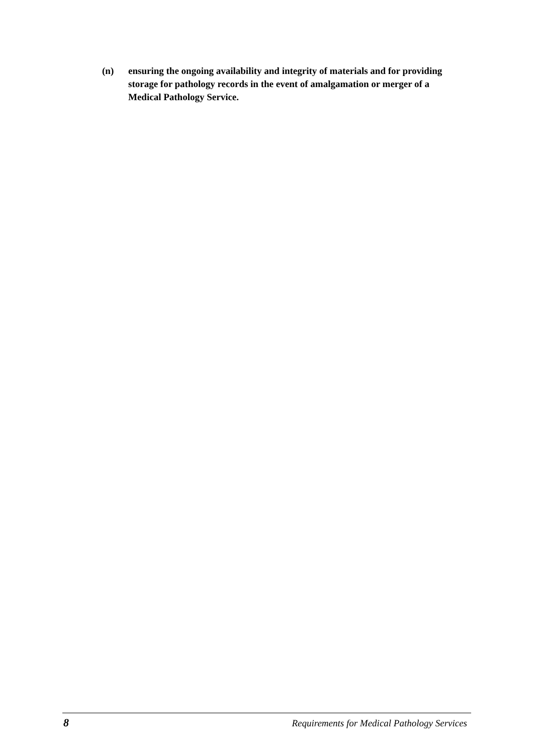(n) ensuring the ongoing availability and integrity of materials and for providing storage for pathology records in the event of amalgamation or merger of a Medical Pathology Service.
8 Requirements for Medical Pathology Services